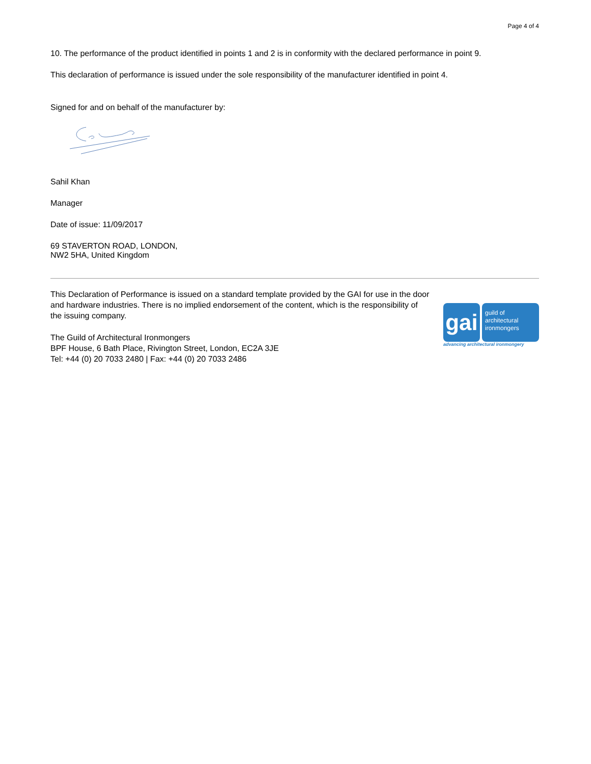Page 4 of 4
10. The performance of the product identified in points 1 and 2 is in conformity with the declared performance in point 9.
This declaration of performance is issued under the sole responsibility of the manufacturer identified in point 4.
Signed for and on behalf of the manufacturer by:
Sahil Khan
Manager
Date of issue: 11/09/2017
69 STAVERTON ROAD, LONDON,
NW2 5HA, United Kingdom
This Declaration of Performance is issued on a standard template provided by the GAI for use in the door and hardware industries. There is no implied endorsement of the content, which is the responsibility of the issuing company.
The Guild of Architectural Ironmongers
BPF House, 6 Bath Place, Rivington Street, London, EC2A 3JE
Tel: +44 (0) 20 7033 2480 | Fax: +44 (0) 20 7033 2486
gai
guild of
architectural
ironmongers
advancing architectural ironmongery